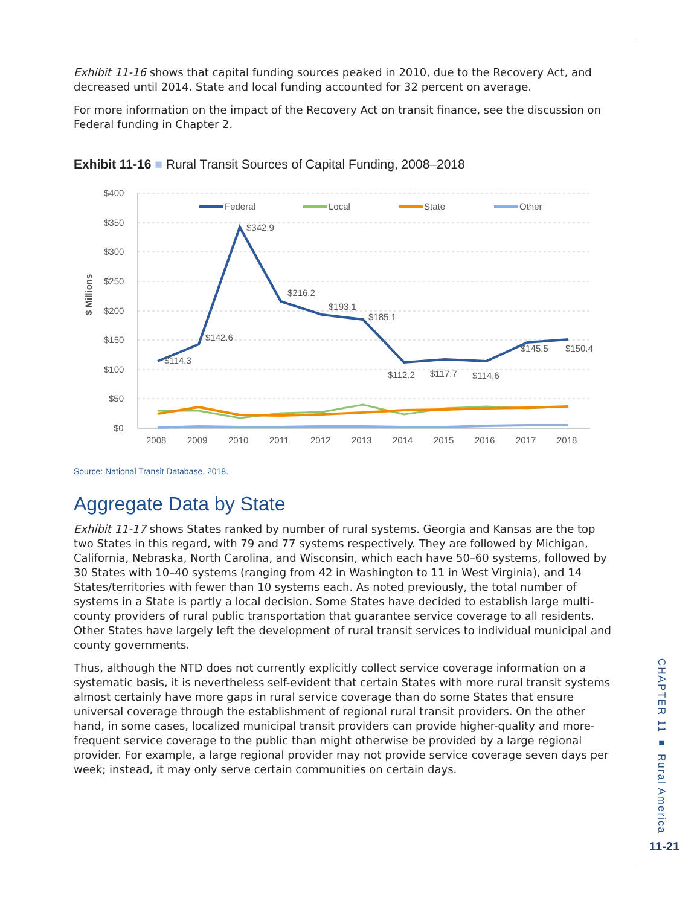Exhibit 11-16 shows that capital funding sources peaked in 2010, due to the Recovery Act, and decreased until 2014. State and local funding accounted for 32 percent on average.
For more information on the impact of the Recovery Act on transit finance, see the discussion on Federal funding in Chapter 2.
Exhibit 11-16 ■ Rural Transit Sources of Capital Funding, 2008–2018
$ Millions
$400
$350
$300
$250
$200
$150
$100
$50
$0
2008
2009
2010
2011
2012
2013
2014
2015
2016
2017
2018
Federal
Local
State
Other
$114.3
$142.6
$342.9
$216.2
$193.1
$185.1
$112.2
$117.7
$114.6
$145.5
$150.4
Source: National Transit Database, 2018.
Aggregate Data by State
Exhibit 11-17 shows States ranked by number of rural systems. Georgia and Kansas are the top two States in this regard, with 79 and 77 systems respectively. They are followed by Michigan, California, Nebraska, North Carolina, and Wisconsin, which each have 50–60 systems, followed by 30 States with 10–40 systems (ranging from 42 in Washington to 11 in West Virginia), and 14 States/territories with fewer than 10 systems each. As noted previously, the total number of systems in a State is partly a local decision. Some States have decided to establish large multi-county providers of rural public transportation that guarantee service coverage to all residents. Other States have largely left the development of rural transit services to individual municipal and county governments.
Thus, although the NTD does not currently explicitly collect service coverage information on a systematic basis, it is nevertheless self-evident that certain States with more rural transit systems almost certainly have more gaps in rural service coverage than do some States that ensure universal coverage through the establishment of regional rural transit providers. On the other hand, in some cases, localized municipal transit providers can provide higher-quality and more-frequent service coverage to the public than might otherwise be provided by a large regional provider. For example, a large regional provider may not provide service coverage seven days per week; instead, it may only serve certain communities on certain days.
CHAPTER 11 ■ Rural America
11-21